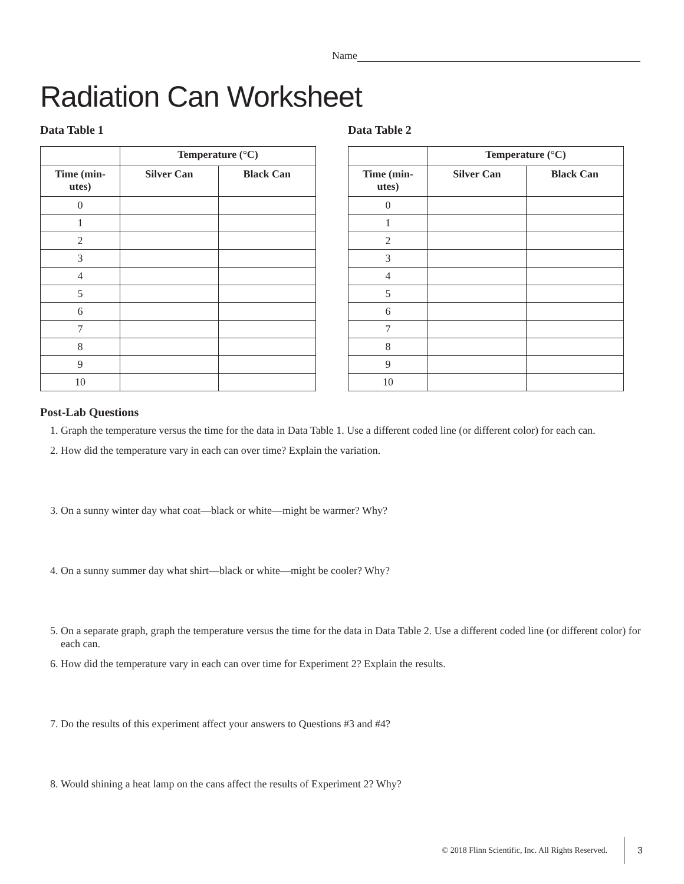Name
Radiation Can Worksheet
Data Table 1
| | Temperature (°C) | |
| --- | --- | --- |
| Time (min- utes) | Silver Can | Black Can |
| 0 | | |
| 1 | | |
| 2 | | |
| 3 | | |
| 4 | | |
| 5 | | |
| 6 | | |
| 7 | | |
| 8 | | |
| 9 | | |
| 10 | | |
Data Table 2
| | Temperature (°C) | |
| --- | --- | --- |
| Time (min- utes) | Silver Can | Black Can |
| 0 | | |
| 1 | | |
| 2 | | |
| 3 | | |
| 4 | | |
| 5 | | |
| 6 | | |
| 7 | | |
| 8 | | |
| 9 | | |
| 10 | | |
Post-Lab Questions
1. Graph the temperature versus the time for the data in Data Table 1. Use a different coded line (or different color) for each can.
2. How did the temperature vary in each can over time? Explain the variation.
3. On a sunny winter day what coat—black or white—might be warmer? Why?
4. On a sunny summer day what shirt—black or white—might be cooler? Why?
5. On a separate graph, graph the temperature versus the time for the data in Data Table 2. Use a different coded line (or different color) for each can.
6. How did the temperature vary in each can over time for Experiment 2? Explain the results.
7. Do the results of this experiment affect your answers to Questions #3 and #4?
8. Would shining a heat lamp on the cans affect the results of Experiment 2? Why?
© 2018 Flinn Scientific, Inc. All Rights Reserved. 3